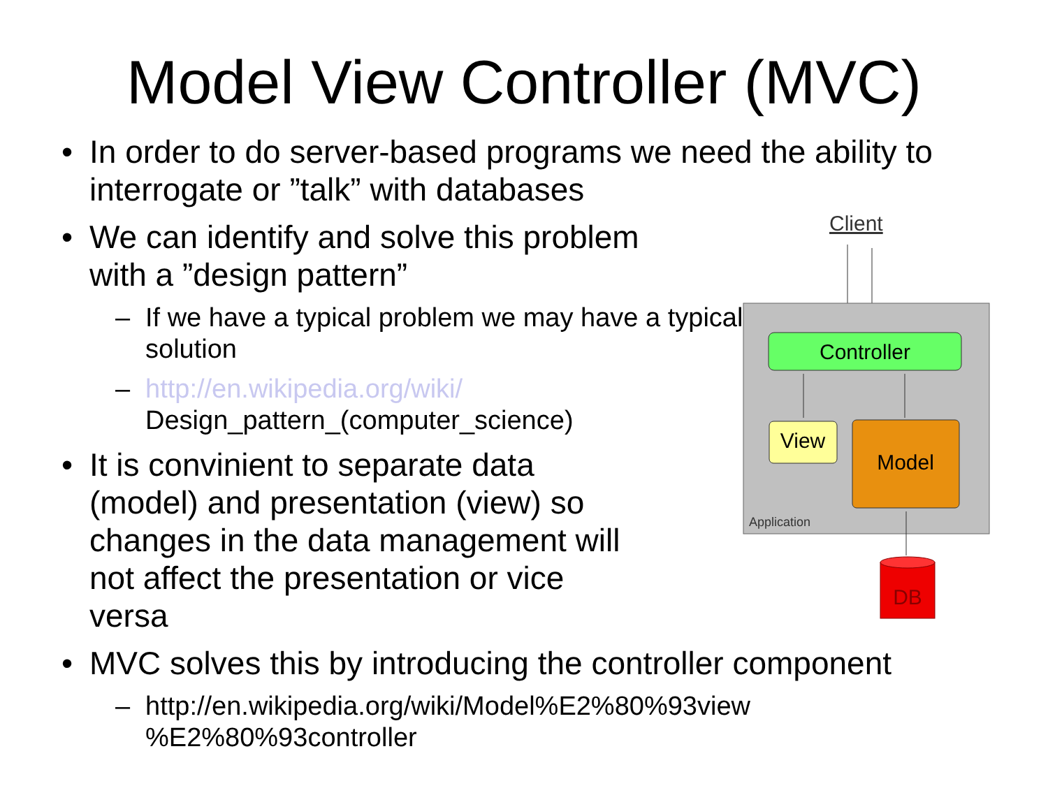Model View Controller (MVC)
• In order to do server-based programs we need the ability to interrogate or ”talk” with databases
• We can identify and solve this problem with a ”design pattern”
– If we have a typical problem we may have a typical solution
– http://en.wikipedia.org/wiki/ Design_pattern_(computer_science)
• It is convinient to separate data (model) and presentation (view) so changes in the data management will not affect the presentation or vice versa
• MVC solves this by introducing the controller component
– http://en.wikipedia.org/wiki/Model%E2%80%93view %E2%80%93controller
Client
Controller
View
Model
Application
DB